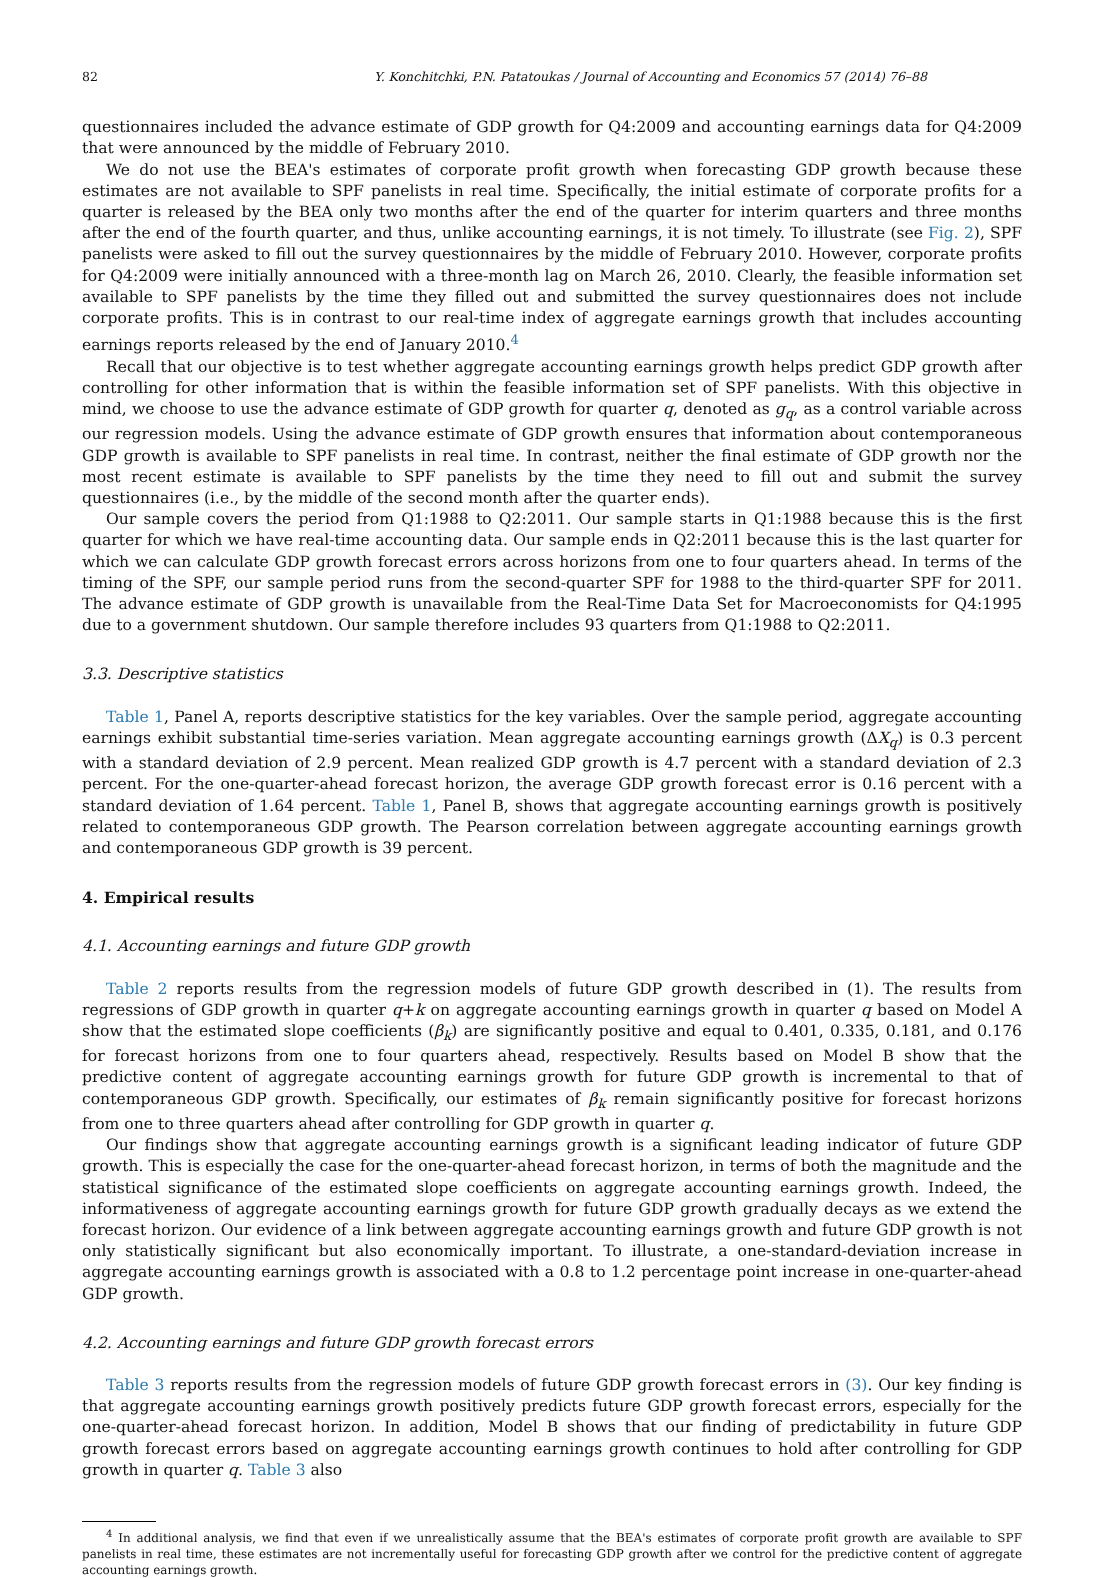82 Y. Konchitchki, P.N. Patatoukas / Journal of Accounting and Economics 57 (2014) 76–88
questionnaires included the advance estimate of GDP growth for Q4:2009 and accounting earnings data for Q4:2009 that were announced by the middle of February 2010.
We do not use the BEA's estimates of corporate profit growth when forecasting GDP growth because these estimates are not available to SPF panelists in real time. Specifically, the initial estimate of corporate profits for a quarter is released by the BEA only two months after the end of the quarter for interim quarters and three months after the end of the fourth quarter, and thus, unlike accounting earnings, it is not timely. To illustrate (see Fig. 2), SPF panelists were asked to fill out the survey questionnaires by the middle of February 2010. However, corporate profits for Q4:2009 were initially announced with a three-month lag on March 26, 2010. Clearly, the feasible information set available to SPF panelists by the time they filled out and submitted the survey questionnaires does not include corporate profits. This is in contrast to our real-time index of aggregate earnings growth that includes accounting earnings reports released by the end of January 2010.<sup>4</sup>
Recall that our objective is to test whether aggregate accounting earnings growth helps predict GDP growth after controlling for other information that is within the feasible information set of SPF panelists. With this objective in mind, we choose to use the advance estimate of GDP growth for quarter q, denoted as g<sub>q</sub>, as a control variable across our regression models. Using the advance estimate of GDP growth ensures that information about contemporaneous GDP growth is available to SPF panelists in real time. In contrast, neither the final estimate of GDP growth nor the most recent estimate is available to SPF panelists by the time they need to fill out and submit the survey questionnaires (i.e., by the middle of the second month after the quarter ends).
Our sample covers the period from Q1:1988 to Q2:2011. Our sample starts in Q1:1988 because this is the first quarter for which we have real-time accounting data. Our sample ends in Q2:2011 because this is the last quarter for which we can calculate GDP growth forecast errors across horizons from one to four quarters ahead. In terms of the timing of the SPF, our sample period runs from the second-quarter SPF for 1988 to the third-quarter SPF for 2011. The advance estimate of GDP growth is unavailable from the Real-Time Data Set for Macroeconomists for Q4:1995 due to a government shutdown. Our sample therefore includes 93 quarters from Q1:1988 to Q2:2011.
3.3. Descriptive statistics
Table 1, Panel A, reports descriptive statistics for the key variables. Over the sample period, aggregate accounting earnings exhibit substantial time-series variation. Mean aggregate accounting earnings growth (ΔX<sub>q</sub>) is 0.3 percent with a standard deviation of 2.9 percent. Mean realized GDP growth is 4.7 percent with a standard deviation of 2.3 percent. For the one-quarter-ahead forecast horizon, the average GDP growth forecast error is 0.16 percent with a standard deviation of 1.64 percent. Table 1, Panel B, shows that aggregate accounting earnings growth is positively related to contemporaneous GDP growth. The Pearson correlation between aggregate accounting earnings growth and contemporaneous GDP growth is 39 percent.
4. Empirical results
4.1. Accounting earnings and future GDP growth
Table 2 reports results from the regression models of future GDP growth described in (1). The results from regressions of GDP growth in quarter q+k on aggregate accounting earnings growth in quarter q based on Model A show that the estimated slope coefficients (β<sub>k</sub>) are significantly positive and equal to 0.401, 0.335, 0.181, and 0.176 for forecast horizons from one to four quarters ahead, respectively. Results based on Model B show that the predictive content of aggregate accounting earnings growth for future GDP growth is incremental to that of contemporaneous GDP growth. Specifically, our estimates of β<sub>k</sub> remain significantly positive for forecast horizons from one to three quarters ahead after controlling for GDP growth in quarter q.
Our findings show that aggregate accounting earnings growth is a significant leading indicator of future GDP growth. This is especially the case for the one-quarter-ahead forecast horizon, in terms of both the magnitude and the statistical significance of the estimated slope coefficients on aggregate accounting earnings growth. Indeed, the informativeness of aggregate accounting earnings growth for future GDP growth gradually decays as we extend the forecast horizon. Our evidence of a link between aggregate accounting earnings growth and future GDP growth is not only statistically significant but also economically important. To illustrate, a one-standard-deviation increase in aggregate accounting earnings growth is associated with a 0.8 to 1.2 percentage point increase in one-quarter-ahead GDP growth.
4.2. Accounting earnings and future GDP growth forecast errors
Table 3 reports results from the regression models of future GDP growth forecast errors in (3). Our key finding is that aggregate accounting earnings growth positively predicts future GDP growth forecast errors, especially for the one-quarter-ahead forecast horizon. In addition, Model B shows that our finding of predictability in future GDP growth forecast errors based on aggregate accounting earnings growth continues to hold after controlling for GDP growth in quarter q. Table 3 also
<sup>4</sup> In additional analysis, we find that even if we unrealistically assume that the BEA's estimates of corporate profit growth are available to SPF panelists in real time, these estimates are not incrementally useful for forecasting GDP growth after we control for the predictive content of aggregate accounting earnings growth.